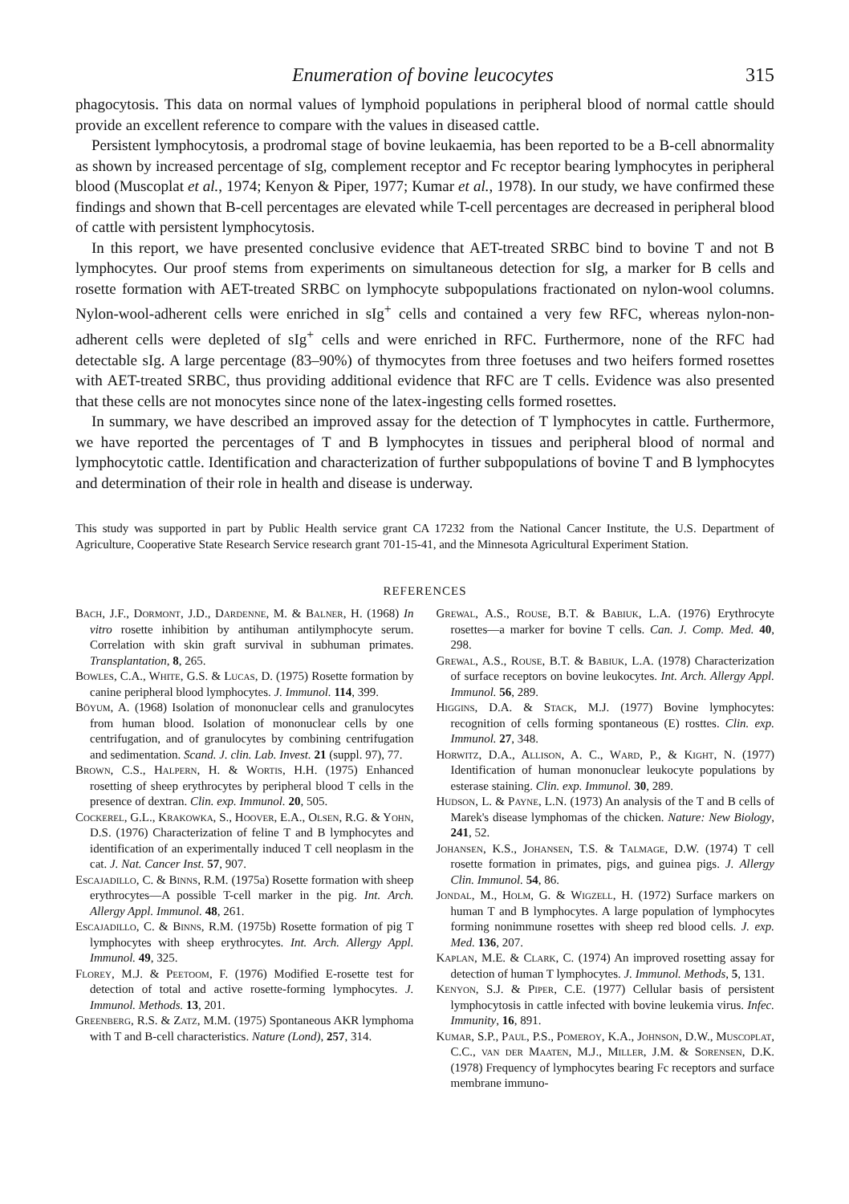Enumeration of bovine leucocytes 315
phagocytosis. This data on normal values of lymphoid populations in peripheral blood of normal cattle should provide an excellent reference to compare with the values in diseased cattle.
Persistent lymphocytosis, a prodromal stage of bovine leukaemia, has been reported to be a B-cell abnormality as shown by increased percentage of sIg, complement receptor and Fc receptor bearing lymphocytes in peripheral blood (Muscoplat et al., 1974; Kenyon & Piper, 1977; Kumar et al., 1978). In our study, we have confirmed these findings and shown that B-cell percentages are elevated while T-cell percentages are decreased in peripheral blood of cattle with persistent lymphocytosis.
In this report, we have presented conclusive evidence that AET-treated SRBC bind to bovine T and not B lymphocytes. Our proof stems from experiments on simultaneous detection for sIg, a marker for B cells and rosette formation with AET-treated SRBC on lymphocyte subpopulations fractionated on nylon-wool columns. Nylon-wool-adherent cells were enriched in sIg<sup>+</sup> cells and contained a very few RFC, whereas nylon-non-adherent cells were depleted of sIg<sup>+</sup> cells and were enriched in RFC. Furthermore, none of the RFC had detectable sIg. A large percentage (83–90%) of thymocytes from three foetuses and two heifers formed rosettes with AET-treated SRBC, thus providing additional evidence that RFC are T cells. Evidence was also presented that these cells are not monocytes since none of the latex-ingesting cells formed rosettes.
In summary, we have described an improved assay for the detection of T lymphocytes in cattle. Furthermore, we have reported the percentages of T and B lymphocytes in tissues and peripheral blood of normal and lymphocytotic cattle. Identification and characterization of further subpopulations of bovine T and B lymphocytes and determination of their role in health and disease is underway.
This study was supported in part by Public Health service grant CA 17232 from the National Cancer Institute, the U.S. Department of Agriculture, Cooperative State Research Service research grant 701-15-41, and the Minnesota Agricultural Experiment Station.
REFERENCES
Bach, J.F., Dormont, J.D., Dardenne, M. & Balner, H. (1968) In vitro rosette inhibition by antihuman antilymphocyte serum. Correlation with skin graft survival in subhuman primates. Transplantation, 8, 265.
Bowles, C.A., White, G.S. & Lucas, D. (1975) Rosette formation by canine peripheral blood lymphocytes. J. Immunol. 114, 399.
Böyum, A. (1968) Isolation of mononuclear cells and granulocytes from human blood. Isolation of mononuclear cells by one centrifugation, and of granulocytes by combining centrifugation and sedimentation. Scand. J. clin. Lab. Invest. 21 (suppl. 97), 77.
Brown, C.S., Halpern, H. & Wortis, H.H. (1975) Enhanced rosetting of sheep erythrocytes by peripheral blood T cells in the presence of dextran. Clin. exp. Immunol. 20, 505.
Cockerel, G.L., Krakowka, S., Hoover, E.A., Olsen, R.G. & Yohn, D.S. (1976) Characterization of feline T and B lymphocytes and identification of an experimentally induced T cell neoplasm in the cat. J. Nat. Cancer Inst. 57, 907.
Escajadillo, C. & Binns, R.M. (1975a) Rosette formation with sheep erythrocytes—A possible T-cell marker in the pig. Int. Arch. Allergy Appl. Immunol. 48, 261.
Escajadillo, C. & Binns, R.M. (1975b) Rosette formation of pig T lymphocytes with sheep erythrocytes. Int. Arch. Allergy Appl. Immunol. 49, 325.
Florey, M.J. & Peetoom, F. (1976) Modified E-rosette test for detection of total and active rosette-forming lymphocytes. J. Immunol. Methods. 13, 201.
Greenberg, R.S. & Zatz, M.M. (1975) Spontaneous AKR lymphoma with T and B-cell characteristics. Nature (Lond), 257, 314.
Grewal, A.S., Rouse, B.T. & Babiuk, L.A. (1976) Erythrocyte rosettes—a marker for bovine T cells. Can. J. Comp. Med. 40, 298.
Grewal, A.S., Rouse, B.T. & Babiuk, L.A. (1978) Characterization of surface receptors on bovine leukocytes. Int. Arch. Allergy Appl. Immunol. 56, 289.
Higgins, D.A. & Stack, M.J. (1977) Bovine lymphocytes: recognition of cells forming spontaneous (E) rosttes. Clin. exp. Immunol. 27, 348.
Horwitz, D.A., Allison, A. C., Ward, P., & Kight, N. (1977) Identification of human mononuclear leukocyte populations by esterase staining. Clin. exp. Immunol. 30, 289.
Hudson, L. & Payne, L.N. (1973) An analysis of the T and B cells of Marek's disease lymphomas of the chicken. Nature: New Biology, 241, 52.
Johansen, K.S., Johansen, T.S. & Talmage, D.W. (1974) T cell rosette formation in primates, pigs, and guinea pigs. J. Allergy Clin. Immunol. 54, 86.
Jondal, M., Holm, G. & Wigzell, H. (1972) Surface markers on human T and B lymphocytes. A large population of lymphocytes forming nonimmune rosettes with sheep red blood cells. J. exp. Med. 136, 207.
Kaplan, M.E. & Clark, C. (1974) An improved rosetting assay for detection of human T lymphocytes. J. Immunol. Methods, 5, 131.
Kenyon, S.J. & Piper, C.E. (1977) Cellular basis of persistent lymphocytosis in cattle infected with bovine leukemia virus. Infec. Immunity, 16, 891.
Kumar, S.P., Paul, P.S., Pomeroy, K.A., Johnson, D.W., Muscoplat, C.C., van der Maaten, M.J., Miller, J.M. & Sorensen, D.K. (1978) Frequency of lymphocytes bearing Fc receptors and surface membrane immuno-